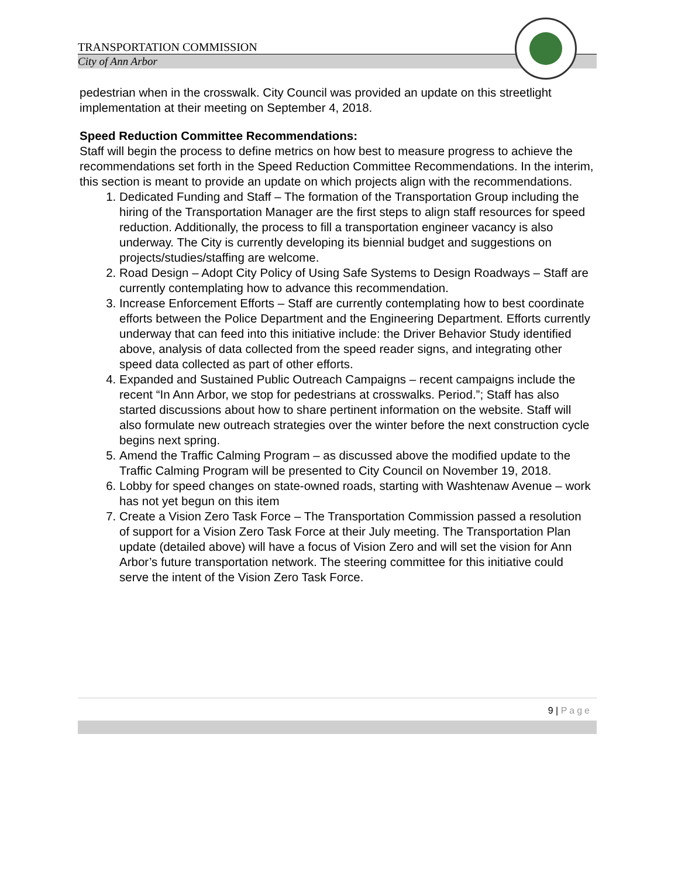TRANSPORTATION COMMISSION
City of Ann Arbor
pedestrian when in the crosswalk. City Council was provided an update on this streetlight implementation at their meeting on September 4, 2018.
Speed Reduction Committee Recommendations:
Staff will begin the process to define metrics on how best to measure progress to achieve the recommendations set forth in the Speed Reduction Committee Recommendations. In the interim, this section is meant to provide an update on which projects align with the recommendations.
1. Dedicated Funding and Staff – The formation of the Transportation Group including the hiring of the Transportation Manager are the first steps to align staff resources for speed reduction. Additionally, the process to fill a transportation engineer vacancy is also underway. The City is currently developing its biennial budget and suggestions on projects/studies/staffing are welcome.
2. Road Design – Adopt City Policy of Using Safe Systems to Design Roadways – Staff are currently contemplating how to advance this recommendation.
3. Increase Enforcement Efforts – Staff are currently contemplating how to best coordinate efforts between the Police Department and the Engineering Department. Efforts currently underway that can feed into this initiative include: the Driver Behavior Study identified above, analysis of data collected from the speed reader signs, and integrating other speed data collected as part of other efforts.
4. Expanded and Sustained Public Outreach Campaigns – recent campaigns include the recent “In Ann Arbor, we stop for pedestrians at crosswalks. Period.”; Staff has also started discussions about how to share pertinent information on the website. Staff will also formulate new outreach strategies over the winter before the next construction cycle begins next spring.
5. Amend the Traffic Calming Program – as discussed above the modified update to the Traffic Calming Program will be presented to City Council on November 19, 2018.
6. Lobby for speed changes on state-owned roads, starting with Washtenaw Avenue – work has not yet begun on this item
7. Create a Vision Zero Task Force – The Transportation Commission passed a resolution of support for a Vision Zero Task Force at their July meeting. The Transportation Plan update (detailed above) will have a focus of Vision Zero and will set the vision for Ann Arbor’s future transportation network. The steering committee for this initiative could serve the intent of the Vision Zero Task Force.
9 | Page